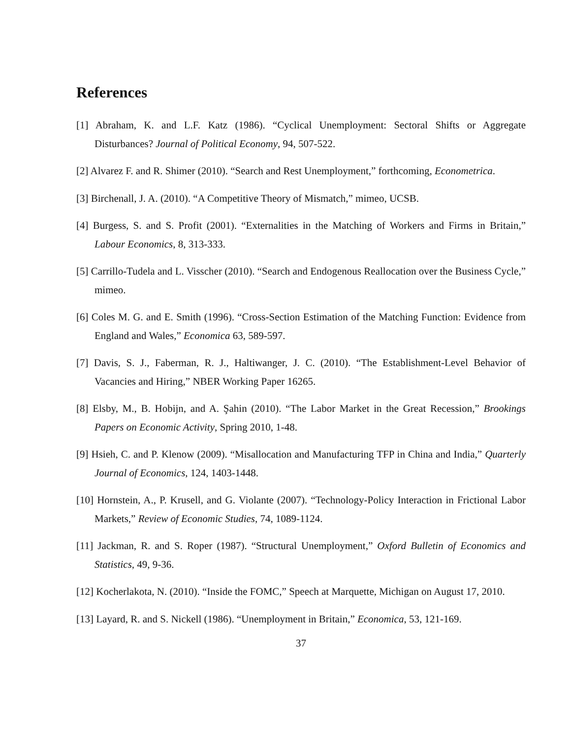References
[1] Abraham, K. and L.F. Katz (1986). “Cyclical Unemployment: Sectoral Shifts or Aggregate Disturbances? Journal of Political Economy, 94, 507-522.
[2] Alvarez F. and R. Shimer (2010). “Search and Rest Unemployment,” forthcoming, Econometrica.
[3] Birchenall, J. A. (2010). “A Competitive Theory of Mismatch,” mimeo, UCSB.
[4] Burgess, S. and S. Profit (2001). “Externalities in the Matching of Workers and Firms in Britain,” Labour Economics, 8, 313-333.
[5] Carrillo-Tudela and L. Visscher (2010). “Search and Endogenous Reallocation over the Business Cycle,” mimeo.
[6] Coles M. G. and E. Smith (1996). “Cross-Section Estimation of the Matching Function: Evidence from England and Wales,” Economica 63, 589-597.
[7] Davis, S. J., Faberman, R. J., Haltiwanger, J. C. (2010). “The Establishment-Level Behavior of Vacancies and Hiring,” NBER Working Paper 16265.
[8] Elsby, M., B. Hobijn, and A. Şahin (2010). “The Labor Market in the Great Recession,” Brookings Papers on Economic Activity, Spring 2010, 1-48.
[9] Hsieh, C. and P. Klenow (2009). “Misallocation and Manufacturing TFP in China and India,” Quarterly Journal of Economics, 124, 1403-1448.
[10] Hornstein, A., P. Krusell, and G. Violante (2007). “Technology-Policy Interaction in Frictional Labor Markets,” Review of Economic Studies, 74, 1089-1124.
[11] Jackman, R. and S. Roper (1987). “Structural Unemployment,” Oxford Bulletin of Economics and Statistics, 49, 9-36.
[12] Kocherlakota, N. (2010). “Inside the FOMC,” Speech at Marquette, Michigan on August 17, 2010.
[13] Layard, R. and S. Nickell (1986). “Unemployment in Britain,” Economica, 53, 121-169.
37